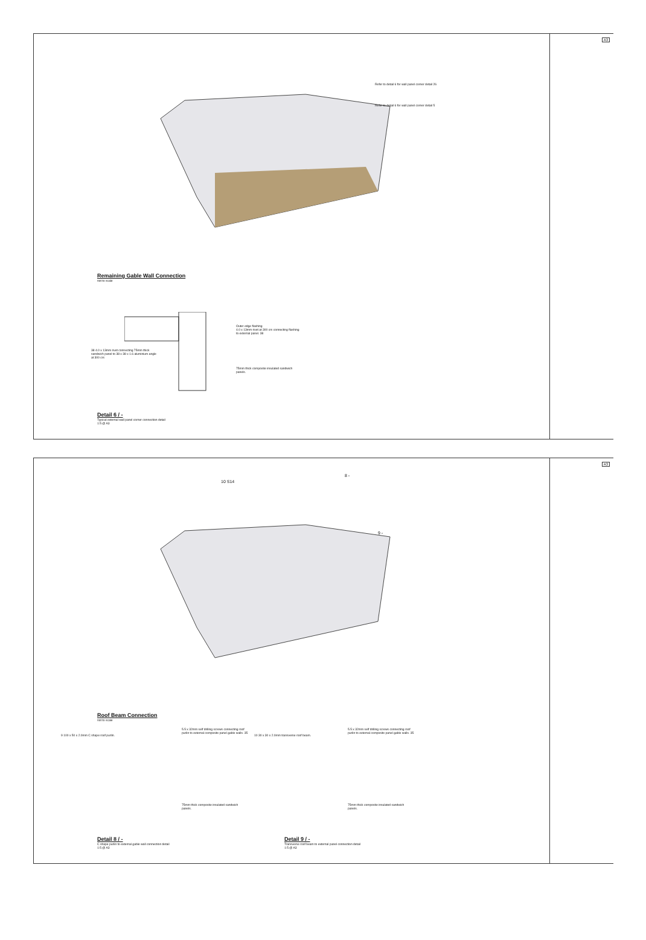A3
Refer to detail 6 for wall panel corner detail 26
Refer to detail 6 for wall panel corner detail 5
Remaining Gable Wall Connection
not to scale
Outer edge flashing
4.0 x 13mm rivet at 300 crs connecting flashing to external panel. 38
38 4.0 x 13mm rivet connecting 75mm thick sandwich panel to 38 x 38 x 1.6 aluminium angle at 300 crs
75mm thick composite insulated sandwich panels.
Detail 6 / -
Typical external wall panel corner connection detail
1:5 @ A3
A3
10 S14
8 -
9 -
Roof Beam Connection
not to scale
9 100 x 50 x 2.0mm C shape roof purlin.
5.5 x 32mm self drilling screws connecting roof purlin to external composite panel gable walls. 35
10 30 x 30 x 2.0mm transverse roof beam.
5.5 x 32mm self drilling screws connecting roof purlin to external composite panel gable walls. 35
75mm thick composite insulated sandwich panels.
75mm thick composite insulated sandwich panels.
Detail 8 / -
C shape purlin to external gable wall connection detail
1:5 @ A3
Detail 9 / -
Transverse roof beam to external panel connection detail
1:5 @ A3